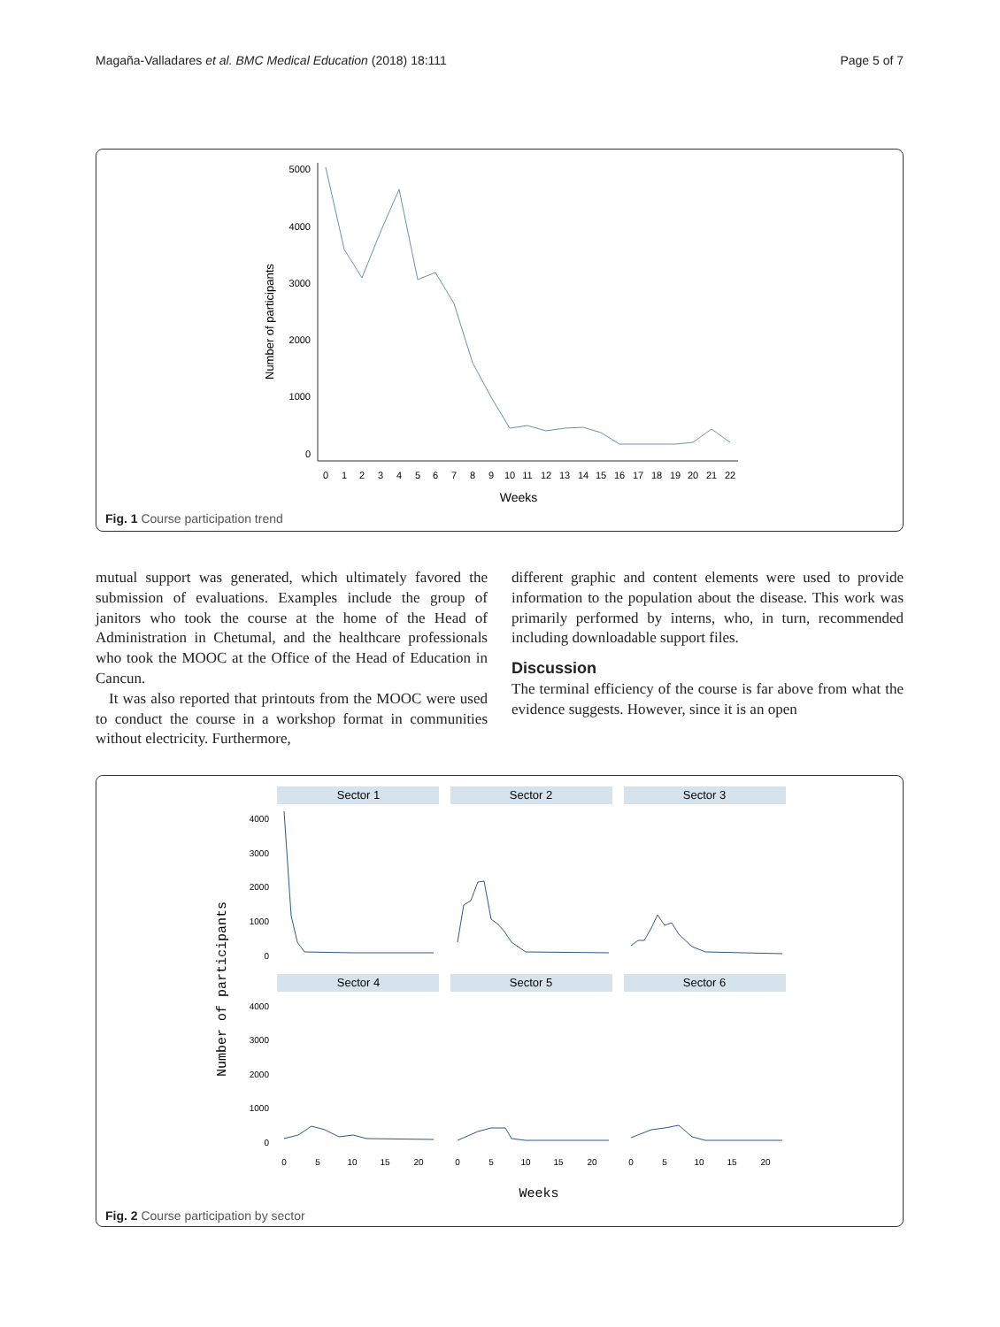Magaña-Valladares et al. BMC Medical Education (2018) 18:111 Page 5 of 7
Number of participants
5000
4000
3000
2000
1000
0
0
1
2
3
4
5
6
7
8
9
10
11
12
13
14
15
16
17
18
19
20
21
22
Weeks
Fig. 1 Course participation trend
mutual support was generated, which ultimately favored the submission of evaluations. Examples include the group of janitors who took the course at the home of the Head of Administration in Chetumal, and the healthcare professionals who took the MOOC at the Office of the Head of Education in Cancun.
It was also reported that printouts from the MOOC were used to conduct the course in a workshop format in communities without electricity. Furthermore,
different graphic and content elements were used to provide information to the population about the disease. This work was primarily performed by interns, who, in turn, recommended including downloadable support files.
Discussion
The terminal efficiency of the course is far above from what the evidence suggests. However, since it is an open
Number of participants
Sector 1
Sector 2
Sector 3
Sector 4
Sector 5
Sector 6
4000
3000
2000
1000
0
4000
3000
2000
1000
0
0
5
10
15
20
0
5
10
15
20
0
5
10
15
20
Weeks
Fig. 2 Course participation by sector